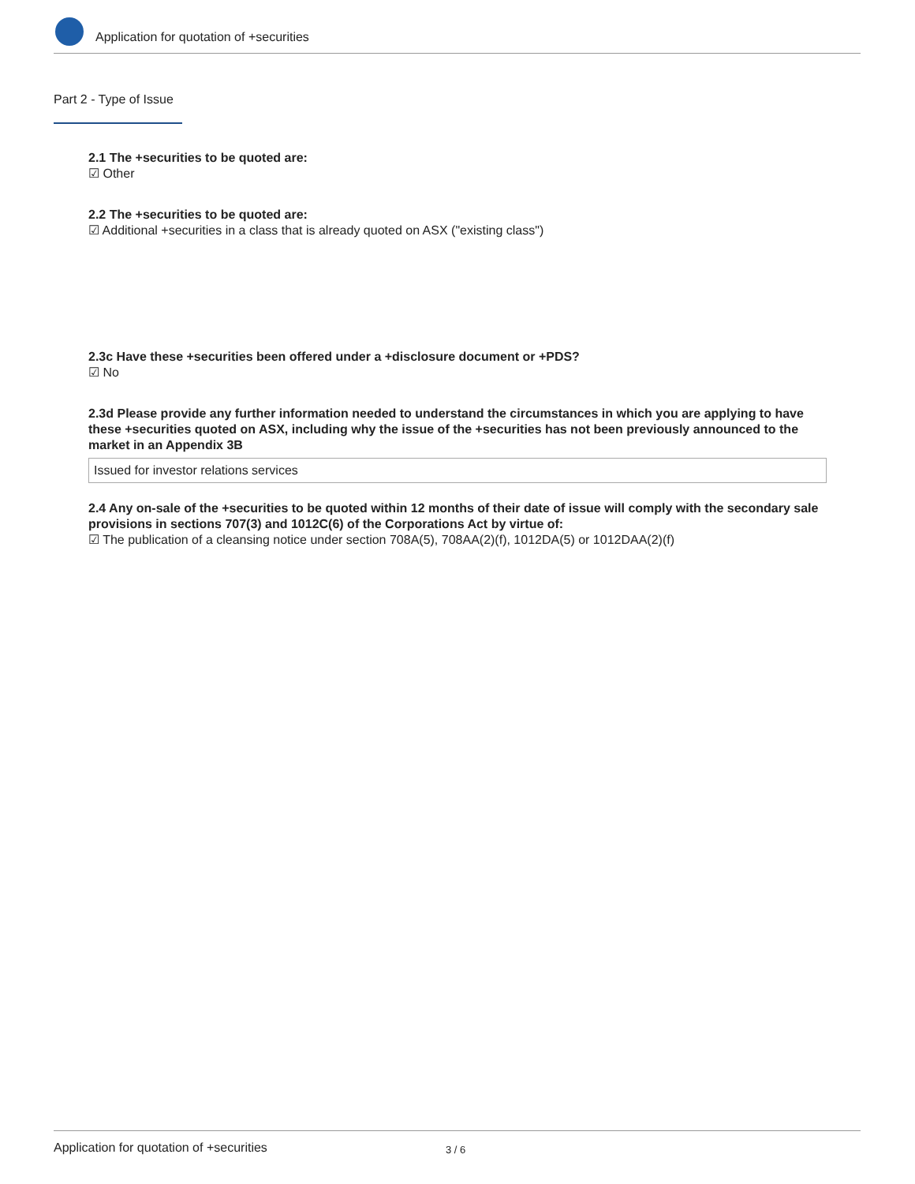Application for quotation of +securities
Part 2 - Type of Issue
2.1 The +securities to be quoted are:
☑ Other
2.2 The +securities to be quoted are:
☑ Additional +securities in a class that is already quoted on ASX ("existing class")
2.3c Have these +securities been offered under a +disclosure document or +PDS?
☑ No
2.3d Please provide any further information needed to understand the circumstances in which you are applying to have these +securities quoted on ASX, including why the issue of the +securities has not been previously announced to the market in an Appendix 3B
Issued for investor relations services
2.4 Any on-sale of the +securities to be quoted within 12 months of their date of issue will comply with the secondary sale provisions in sections 707(3) and 1012C(6) of the Corporations Act by virtue of:
☑ The publication of a cleansing notice under section 708A(5), 708AA(2)(f), 1012DA(5) or 1012DAA(2)(f)
Application for quotation of +securities 3 / 6